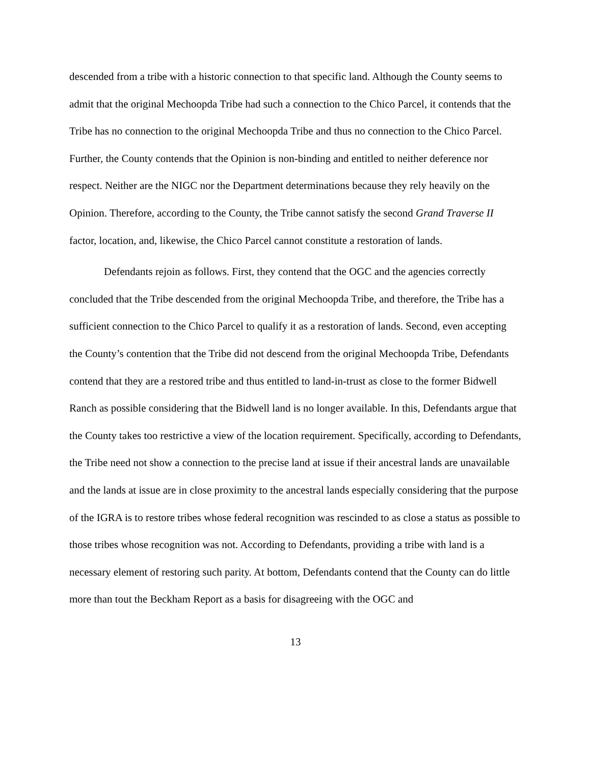descended from a tribe with a historic connection to that specific land. Although the County seems to admit that the original Mechoopda Tribe had such a connection to the Chico Parcel, it contends that the Tribe has no connection to the original Mechoopda Tribe and thus no connection to the Chico Parcel. Further, the County contends that the Opinion is non-binding and entitled to neither deference nor respect. Neither are the NIGC nor the Department determinations because they rely heavily on the Opinion. Therefore, according to the County, the Tribe cannot satisfy the second Grand Traverse II factor, location, and, likewise, the Chico Parcel cannot constitute a restoration of lands.
Defendants rejoin as follows. First, they contend that the OGC and the agencies correctly concluded that the Tribe descended from the original Mechoopda Tribe, and therefore, the Tribe has a sufficient connection to the Chico Parcel to qualify it as a restoration of lands. Second, even accepting the County’s contention that the Tribe did not descend from the original Mechoopda Tribe, Defendants contend that they are a restored tribe and thus entitled to land-in-trust as close to the former Bidwell Ranch as possible considering that the Bidwell land is no longer available. In this, Defendants argue that the County takes too restrictive a view of the location requirement. Specifically, according to Defendants, the Tribe need not show a connection to the precise land at issue if their ancestral lands are unavailable and the lands at issue are in close proximity to the ancestral lands especially considering that the purpose of the IGRA is to restore tribes whose federal recognition was rescinded to as close a status as possible to those tribes whose recognition was not. According to Defendants, providing a tribe with land is a necessary element of restoring such parity. At bottom, Defendants contend that the County can do little more than tout the Beckham Report as a basis for disagreeing with the OGC and
13